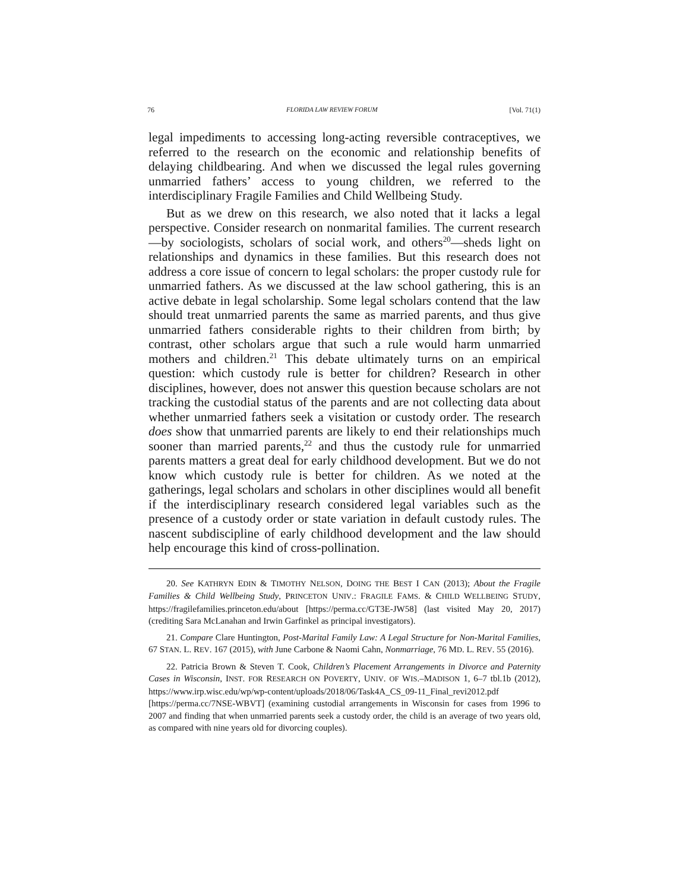76 FLORIDA LAW REVIEW FORUM [Vol. 71(1)
legal impediments to accessing long-acting reversible contraceptives, we referred to the research on the economic and relationship benefits of delaying childbearing. And when we discussed the legal rules governing unmarried fathers’ access to young children, we referred to the interdisciplinary Fragile Families and Child Wellbeing Study.
But as we drew on this research, we also noted that it lacks a legal perspective. Consider research on nonmarital families. The current research—by sociologists, scholars of social work, and others<sup>20</sup>—sheds light on relationships and dynamics in these families. But this research does not address a core issue of concern to legal scholars: the proper custody rule for unmarried fathers. As we discussed at the law school gathering, this is an active debate in legal scholarship. Some legal scholars contend that the law should treat unmarried parents the same as married parents, and thus give unmarried fathers considerable rights to their children from birth; by contrast, other scholars argue that such a rule would harm unmarried mothers and children.<sup>21</sup> This debate ultimately turns on an empirical question: which custody rule is better for children? Research in other disciplines, however, does not answer this question because scholars are not tracking the custodial status of the parents and are not collecting data about whether unmarried fathers seek a visitation or custody order. The research does show that unmarried parents are likely to end their relationships much sooner than married parents,<sup>22</sup> and thus the custody rule for unmarried parents matters a great deal for early childhood development. But we do not know which custody rule is better for children. As we noted at the gatherings, legal scholars and scholars in other disciplines would all benefit if the interdisciplinary research considered legal variables such as the presence of a custody order or state variation in default custody rules. The nascent subdiscipline of early childhood development and the law should help encourage this kind of cross-pollination.
20. See KATHRYN EDIN & TIMOTHY NELSON, DOING THE BEST I CAN (2013); About the Fragile Families & Child Wellbeing Study, PRINCETON UNIV.: FRAGILE FAMS. & CHILD WELLBEING STUDY, https://fragilefamilies.princeton.edu/about [https://perma.cc/GT3E-JW58] (last visited May 20, 2017) (crediting Sara McLanahan and Irwin Garfinkel as principal investigators).
21. Compare Clare Huntington, Post-Marital Family Law: A Legal Structure for Non-Marital Families, 67 STAN. L. REV. 167 (2015), with June Carbone & Naomi Cahn, Nonmarriage, 76 MD. L. REV. 55 (2016).
22. Patricia Brown & Steven T. Cook, Children’s Placement Arrangements in Divorce and Paternity Cases in Wisconsin, INST. FOR RESEARCH ON POVERTY, UNIV. OF WIS.–MADISON 1, 6–7 tbl.1b (2012), https://www.irp.wisc.edu/wp/wp-content/uploads/2018/06/Task4A_CS_09-11_Final_revi2012.pdf [https://perma.cc/7NSE-WBVT] (examining custodial arrangements in Wisconsin for cases from 1996 to 2007 and finding that when unmarried parents seek a custody order, the child is an average of two years old, as compared with nine years old for divorcing couples).